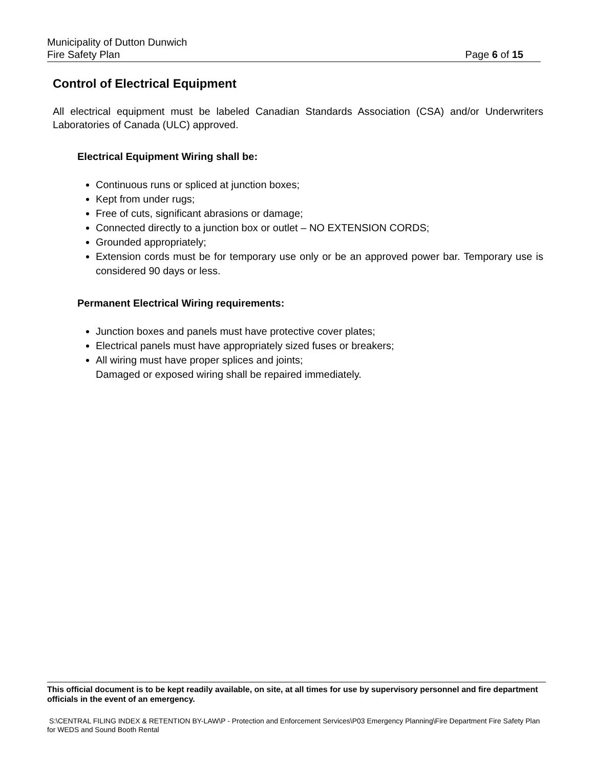Municipality of Dutton Dunwich
Fire Safety Plan Page 6 of 15
Control of Electrical Equipment
All electrical equipment must be labeled Canadian Standards Association (CSA) and/or Underwriters Laboratories of Canada (ULC) approved.
Electrical Equipment Wiring shall be:
Continuous runs or spliced at junction boxes;
Kept from under rugs;
Free of cuts, significant abrasions or damage;
Connected directly to a junction box or outlet – NO EXTENSION CORDS;
Grounded appropriately;
Extension cords must be for temporary use only or be an approved power bar. Temporary use is considered 90 days or less.
Permanent Electrical Wiring requirements:
Junction boxes and panels must have protective cover plates;
Electrical panels must have appropriately sized fuses or breakers;
All wiring must have proper splices and joints;
Damaged or exposed wiring shall be repaired immediately.
This official document is to be kept readily available, on site, at all times for use by supervisory personnel and fire department officials in the event of an emergency.
S:\CENTRAL FILING INDEX & RETENTION BY-LAW\P - Protection and Enforcement Services\P03 Emergency Planning\Fire Department Fire Safety Plan for WEDS and Sound Booth Rental